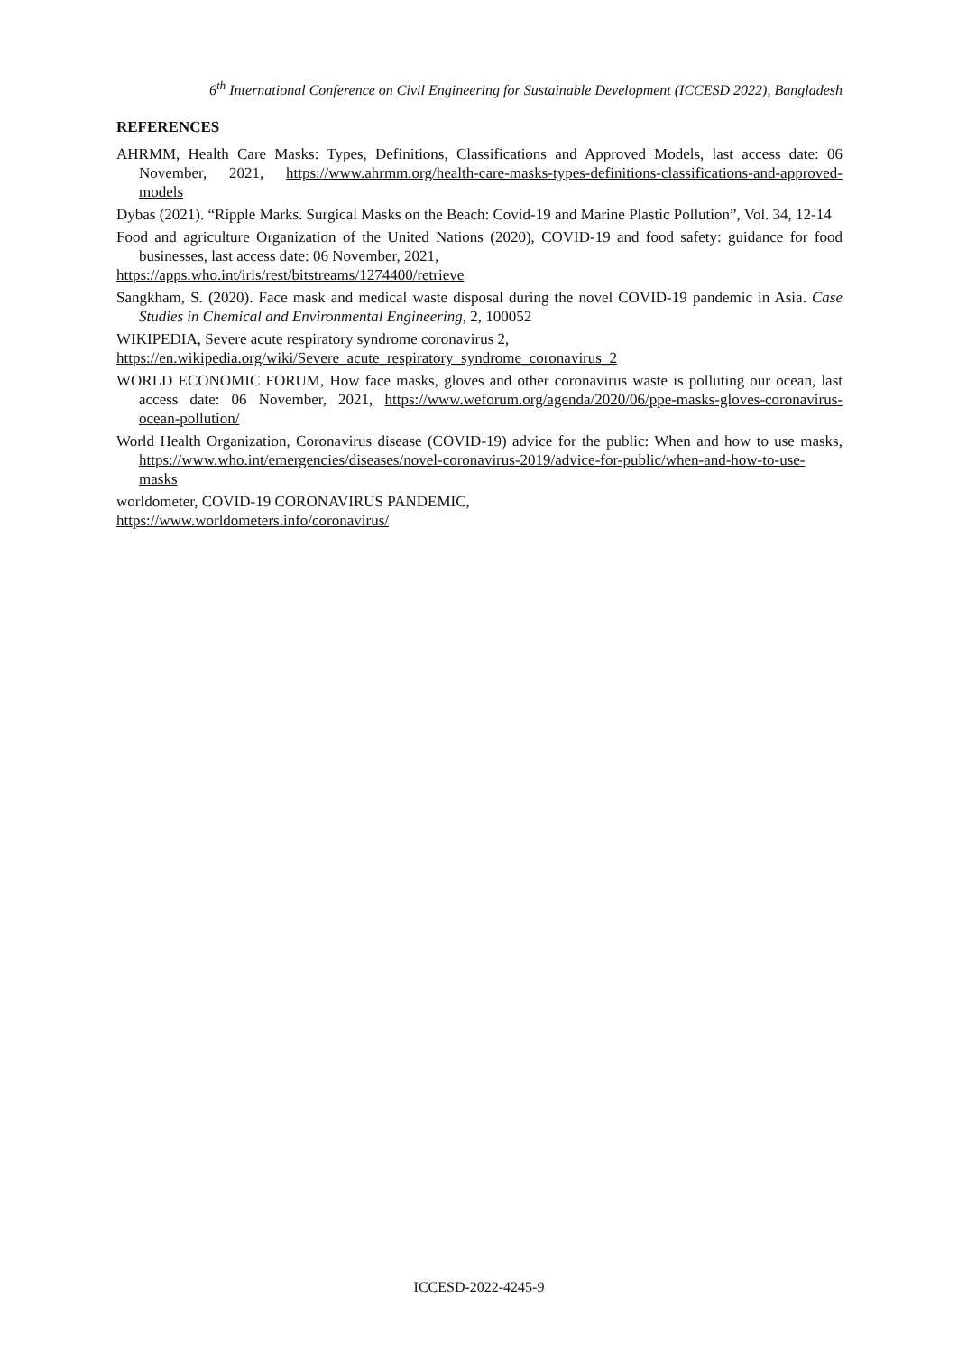6<sup>th</sup> International Conference on Civil Engineering for Sustainable Development (ICCESD 2022), Bangladesh
REFERENCES
AHRMM, Health Care Masks: Types, Definitions, Classifications and Approved Models, last access date: 06 November, 2021, https://www.ahrmm.org/health-care-masks-types-definitions-classifications-and-approved-models
Dybas (2021). “Ripple Marks. Surgical Masks on the Beach: Covid-19 and Marine Plastic Pollution”, Vol. 34, 12-14
Food and agriculture Organization of the United Nations (2020), COVID-19 and food safety: guidance for food businesses, last access date: 06 November, 2021,
https://apps.who.int/iris/rest/bitstreams/1274400/retrieve
Sangkham, S. (2020). Face mask and medical waste disposal during the novel COVID-19 pandemic in Asia. Case Studies in Chemical and Environmental Engineering, 2, 100052
WIKIPEDIA, Severe acute respiratory syndrome coronavirus 2,
https://en.wikipedia.org/wiki/Severe_acute_respiratory_syndrome_coronavirus_2
WORLD ECONOMIC FORUM, How face masks, gloves and other coronavirus waste is polluting our ocean, last access date: 06 November, 2021, https://www.weforum.org/agenda/2020/06/ppe-masks-gloves-coronavirus-ocean-pollution/
World Health Organization, Coronavirus disease (COVID-19) advice for the public: When and how to use masks, https://www.who.int/emergencies/diseases/novel-coronavirus-2019/advice-for-public/when-and-how-to-use-masks
worldometer, COVID-19 CORONAVIRUS PANDEMIC,
https://www.worldometers.info/coronavirus/
ICCESD-2022-4245-9